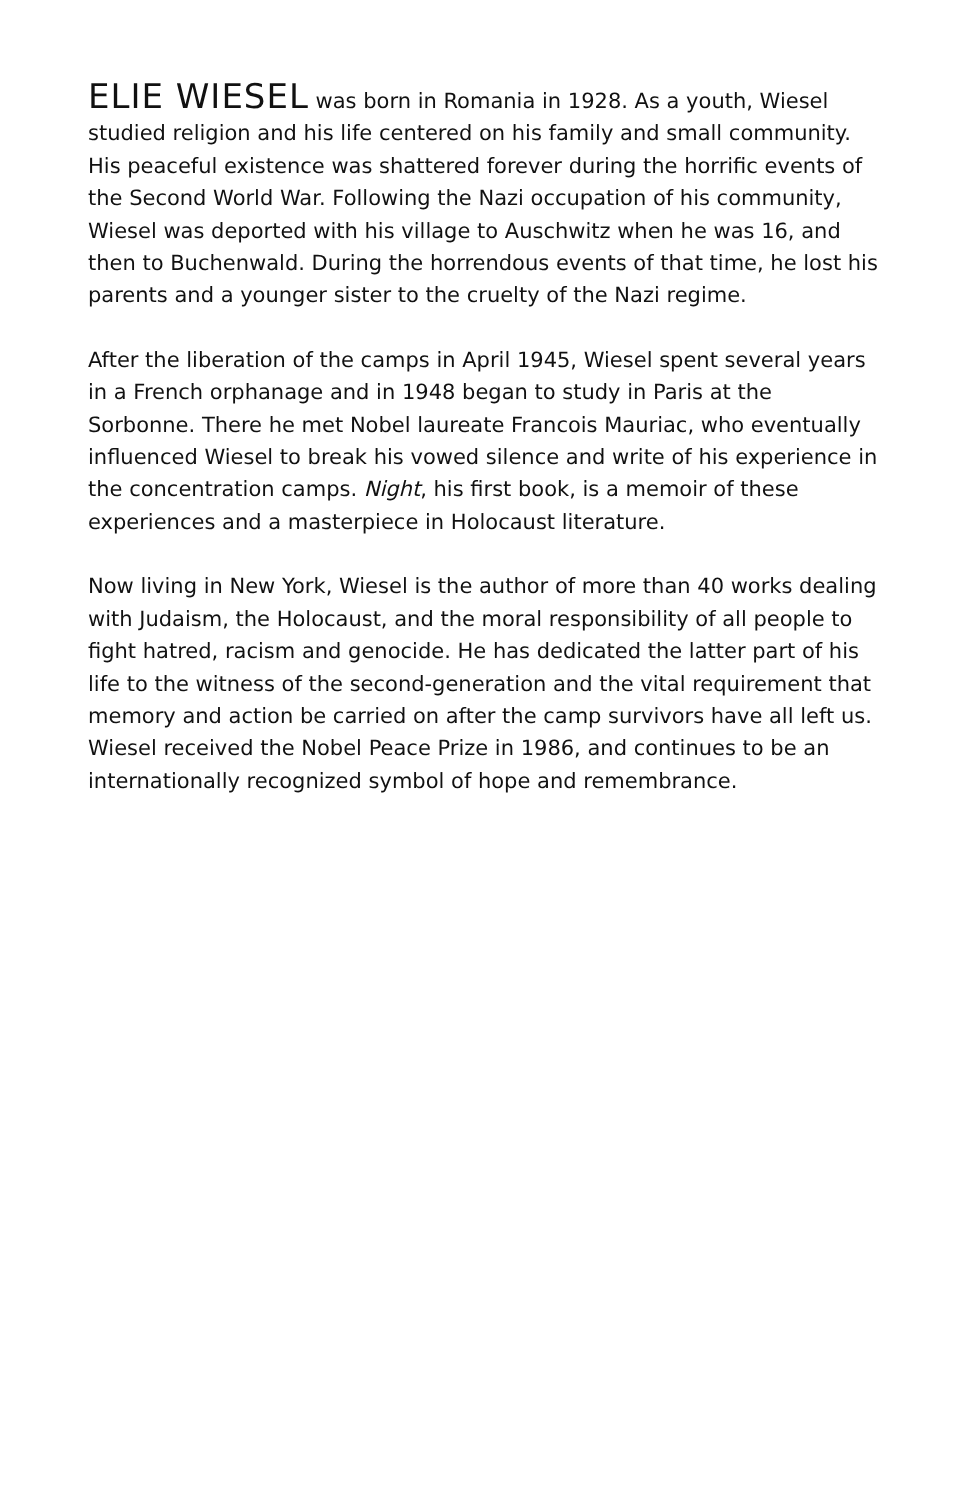ELIE WIESEL was born in Romania in 1928. As a youth, Wiesel studied religion and his life centered on his family and small community. His peaceful existence was shattered forever during the horrific events of the Second World War. Following the Nazi occupation of his community, Wiesel was deported with his village to Auschwitz when he was 16, and then to Buchenwald. During the horrendous events of that time, he lost his parents and a younger sister to the cruelty of the Nazi regime.
After the liberation of the camps in April 1945, Wiesel spent several years in a French orphanage and in 1948 began to study in Paris at the Sorbonne. There he met Nobel laureate Francois Mauriac, who eventually influenced Wiesel to break his vowed silence and write of his experience in the concentration camps. Night, his first book, is a memoir of these experiences and a masterpiece in Holocaust literature.
Now living in New York, Wiesel is the author of more than 40 works dealing with Judaism, the Holocaust, and the moral responsibility of all people to fight hatred, racism and genocide. He has dedicated the latter part of his life to the witness of the second-generation and the vital requirement that memory and action be carried on after the camp survivors have all left us. Wiesel received the Nobel Peace Prize in 1986, and continues to be an internationally recognized symbol of hope and remembrance.